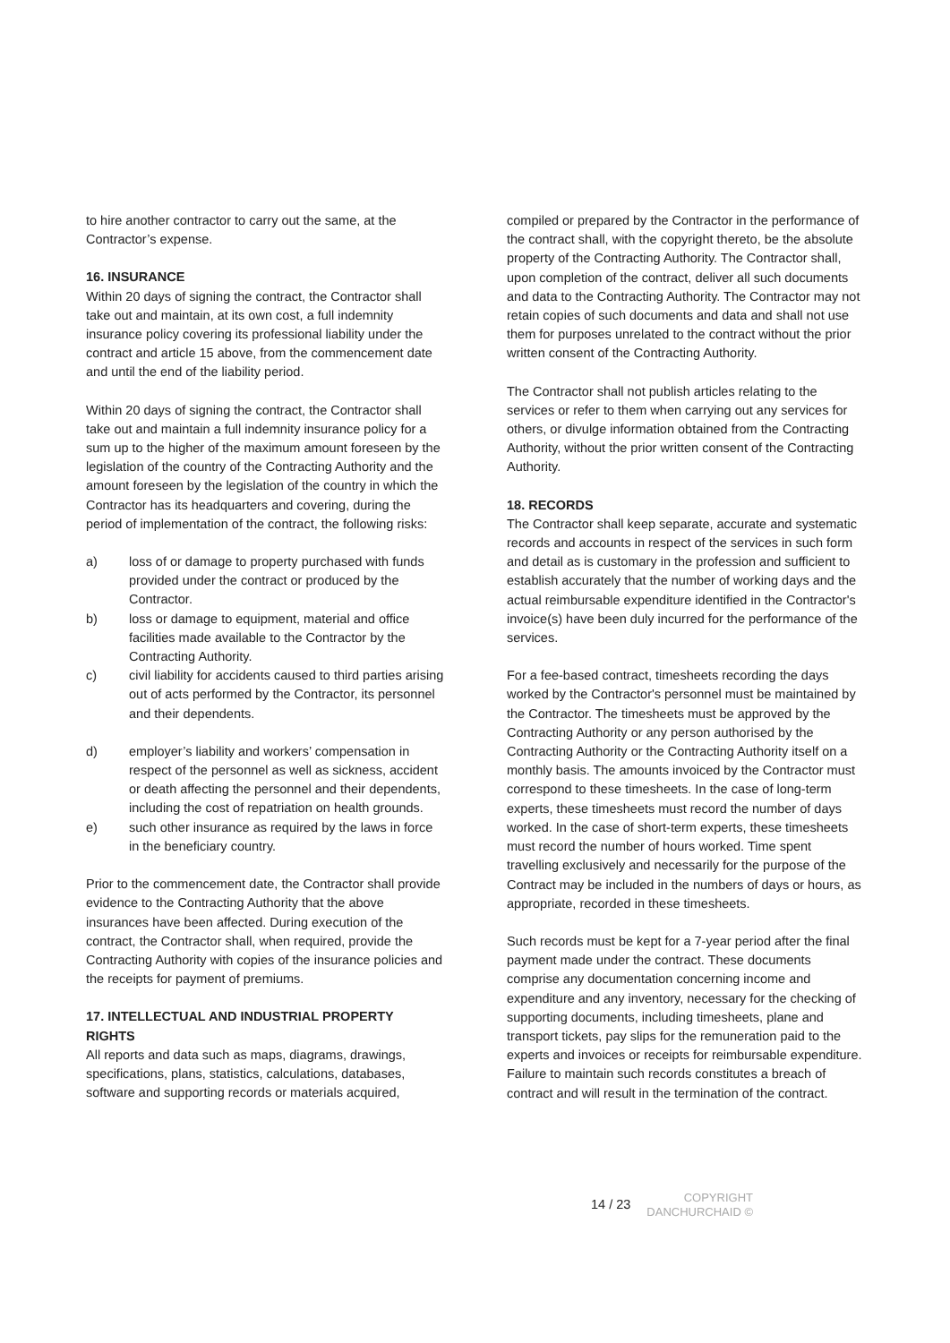to hire another contractor to carry out the same, at the Contractor’s expense.
16. INSURANCE
Within 20 days of signing the contract, the Contractor shall take out and maintain, at its own cost, a full indemnity insurance policy covering its professional liability under the contract and article 15 above, from the commencement date and until the end of the liability period.
Within 20 days of signing the contract, the Contractor shall take out and maintain a full indemnity insurance policy for a sum up to the higher of the maximum amount foreseen by the legislation of the country of the Contracting Authority and the amount foreseen by the legislation of the country in which the Contractor has its headquarters and covering, during the period of implementation of the contract, the following risks:
a) loss of or damage to property purchased with funds provided under the contract or produced by the Contractor.
b) loss or damage to equipment, material and office facilities made available to the Contractor by the Contracting Authority.
c) civil liability for accidents caused to third parties arising out of acts performed by the Contractor, its personnel and their dependents.
d) employer’s liability and workers’ compensation in respect of the personnel as well as sickness, accident or death affecting the personnel and their dependents, including the cost of repatriation on health grounds.
e) such other insurance as required by the laws in force in the beneficiary country.
Prior to the commencement date, the Contractor shall provide evidence to the Contracting Authority that the above insurances have been affected. During execution of the contract, the Contractor shall, when required, provide the Contracting Authority with copies of the insurance policies and the receipts for payment of premiums.
17. INTELLECTUAL AND INDUSTRIAL PROPERTY RIGHTS
All reports and data such as maps, diagrams, drawings, specifications, plans, statistics, calculations, databases, software and supporting records or materials acquired,
compiled or prepared by the Contractor in the performance of the contract shall, with the copyright thereto, be the absolute property of the Contracting Authority. The Contractor shall, upon completion of the contract, deliver all such documents and data to the Contracting Authority. The Contractor may not retain copies of such documents and data and shall not use them for purposes unrelated to the contract without the prior written consent of the Contracting Authority.
The Contractor shall not publish articles relating to the services or refer to them when carrying out any services for others, or divulge information obtained from the Contracting Authority, without the prior written consent of the Contracting Authority.
18. RECORDS
The Contractor shall keep separate, accurate and systematic records and accounts in respect of the services in such form and detail as is customary in the profession and sufficient to establish accurately that the number of working days and the actual reimbursable expenditure identified in the Contractor's invoice(s) have been duly incurred for the performance of the services.
For a fee-based contract, timesheets recording the days worked by the Contractor's personnel must be maintained by the Contractor. The timesheets must be approved by the Contracting Authority or any person authorised by the Contracting Authority or the Contracting Authority itself on a monthly basis. The amounts invoiced by the Contractor must correspond to these timesheets. In the case of long-term experts, these timesheets must record the number of days worked. In the case of short-term experts, these timesheets must record the number of hours worked. Time spent travelling exclusively and necessarily for the purpose of the Contract may be included in the numbers of days or hours, as appropriate, recorded in these timesheets.
Such records must be kept for a 7-year period after the final payment made under the contract. These documents comprise any documentation concerning income and expenditure and any inventory, necessary for the checking of supporting documents, including timesheets, plane and transport tickets, pay slips for the remuneration paid to the experts and invoices or receipts for reimbursable expenditure. Failure to maintain such records constitutes a breach of contract and will result in the termination of the contract.
14 / 23 COPYRIGHT
DANCHURCHAID ©